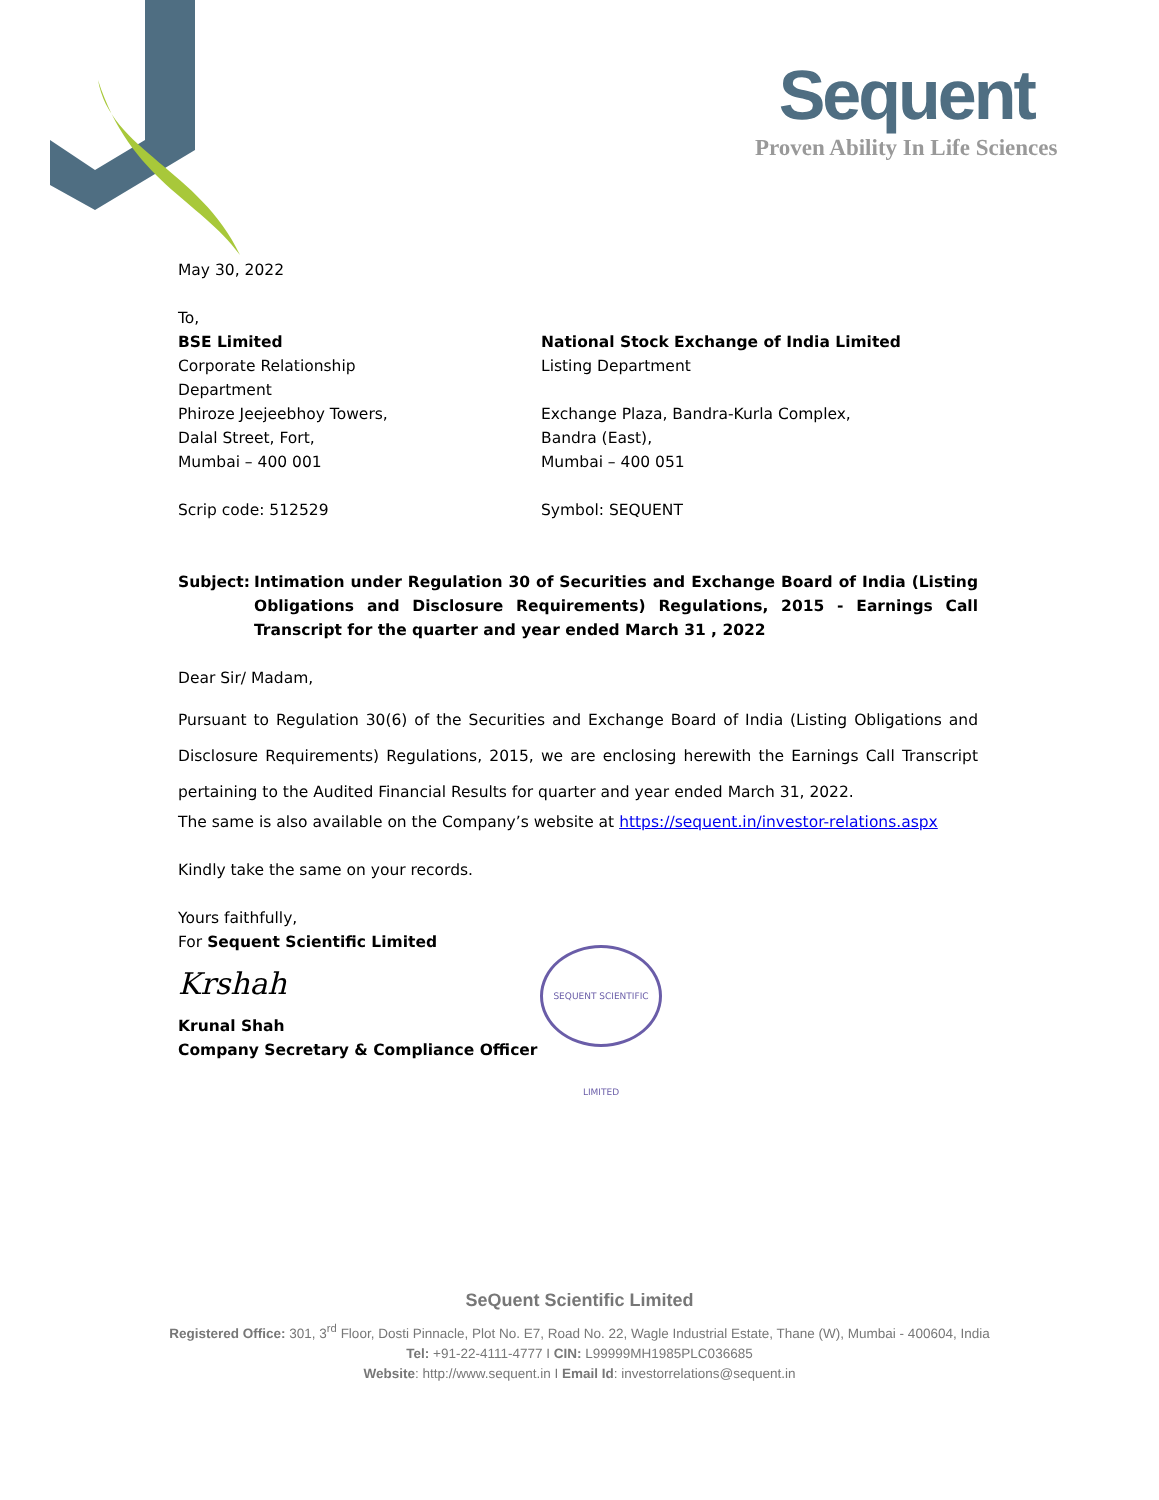Sequent
Proven Ability In Life Sciences
May 30, 2022
To,
BSE Limited
Corporate Relationship
Department
Phiroze Jeejeebhoy Towers,
Dalal Street, Fort,
Mumbai – 400 001
Scrip code: 512529
National Stock Exchange of India Limited
Listing Department
Exchange Plaza, Bandra-Kurla Complex,
Bandra (East),
Mumbai – 400 051
Symbol: SEQUENT
Subject: Intimation under Regulation 30 of Securities and Exchange Board of India (Listing Obligations and Disclosure Requirements) Regulations, 2015 - Earnings Call Transcript for the quarter and year ended March 31 , 2022
Dear Sir/ Madam,
Pursuant to Regulation 30(6) of the Securities and Exchange Board of India (Listing Obligations and Disclosure Requirements) Regulations, 2015, we are enclosing herewith the Earnings Call Transcript pertaining to the Audited Financial Results for quarter and year ended March 31, 2022.
The same is also available on the Company’s website at https://sequent.in/investor-relations.aspx
Kindly take the same on your records.
Yours faithfully,
For Sequent Scientific Limited
Krshah
Krunal Shah
Company Secretary & Compliance Officer
SEQUENT SCIENTIFIC LIMITED
SeQuent Scientific Limited
Registered Office: 301, 3<sup>rd</sup> Floor, Dosti Pinnacle, Plot No. E7, Road No. 22, Wagle Industrial Estate, Thane (W), Mumbai - 400604, India
Tel: +91-22-4111-4777 I CIN: L99999MH1985PLC036685
Website: http://www.sequent.in I Email Id: investorrelations@sequent.in